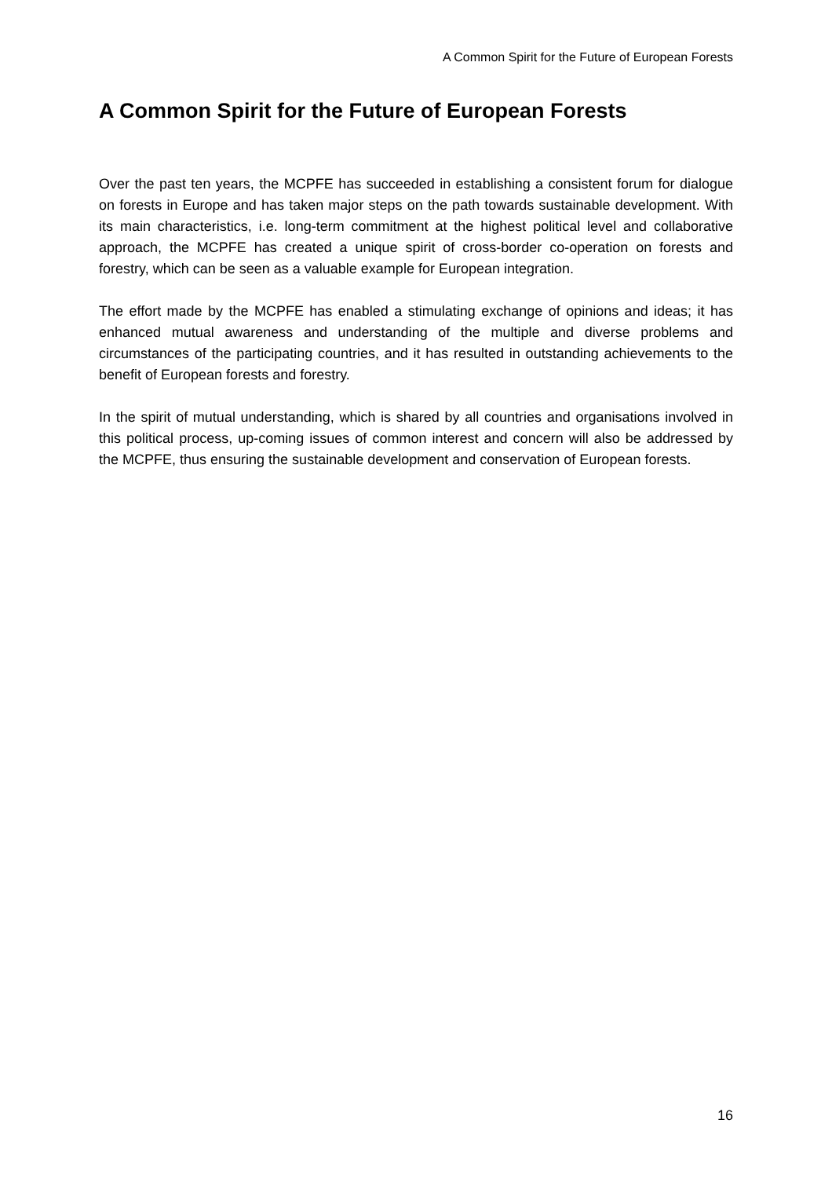A Common Spirit for the Future of European Forests
A Common Spirit for the Future of European Forests
Over the past ten years, the MCPFE has succeeded in establishing a consistent forum for dialogue on forests in Europe and has taken major steps on the path towards sustainable development. With its main characteristics, i.e. long-term commitment at the highest political level and collaborative approach, the MCPFE has created a unique spirit of cross-border co-operation on forests and forestry, which can be seen as a valuable example for European integration.
The effort made by the MCPFE has enabled a stimulating exchange of opinions and ideas; it has enhanced mutual awareness and understanding of the multiple and diverse problems and circumstances of the participating countries, and it has resulted in outstanding achievements to the benefit of European forests and forestry.
In the spirit of mutual understanding, which is shared by all countries and organisations involved in this political process, up-coming issues of common interest and concern will also be addressed by the MCPFE, thus ensuring the sustainable development and conservation of European forests.
16